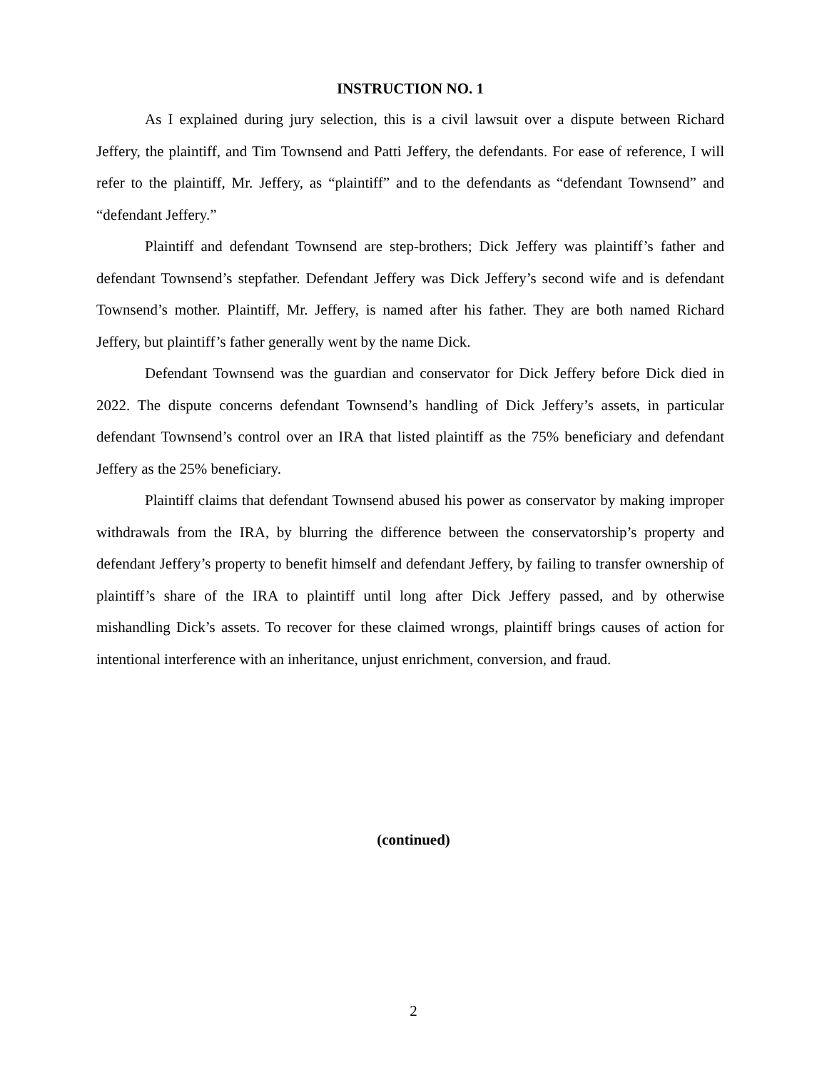INSTRUCTION NO. 1
As I explained during jury selection, this is a civil lawsuit over a dispute between Richard Jeffery, the plaintiff, and Tim Townsend and Patti Jeffery, the defendants. For ease of reference, I will refer to the plaintiff, Mr. Jeffery, as “plaintiff” and to the defendants as “defendant Townsend” and “defendant Jeffery.”
Plaintiff and defendant Townsend are step-brothers; Dick Jeffery was plaintiff’s father and defendant Townsend’s stepfather. Defendant Jeffery was Dick Jeffery’s second wife and is defendant Townsend’s mother. Plaintiff, Mr. Jeffery, is named after his father. They are both named Richard Jeffery, but plaintiff’s father generally went by the name Dick.
Defendant Townsend was the guardian and conservator for Dick Jeffery before Dick died in 2022. The dispute concerns defendant Townsend’s handling of Dick Jeffery’s assets, in particular defendant Townsend’s control over an IRA that listed plaintiff as the 75% beneficiary and defendant Jeffery as the 25% beneficiary.
Plaintiff claims that defendant Townsend abused his power as conservator by making improper withdrawals from the IRA, by blurring the difference between the conservatorship’s property and defendant Jeffery’s property to benefit himself and defendant Jeffery, by failing to transfer ownership of plaintiff’s share of the IRA to plaintiff until long after Dick Jeffery passed, and by otherwise mishandling Dick’s assets. To recover for these claimed wrongs, plaintiff brings causes of action for intentional interference with an inheritance, unjust enrichment, conversion, and fraud.
(continued)
2